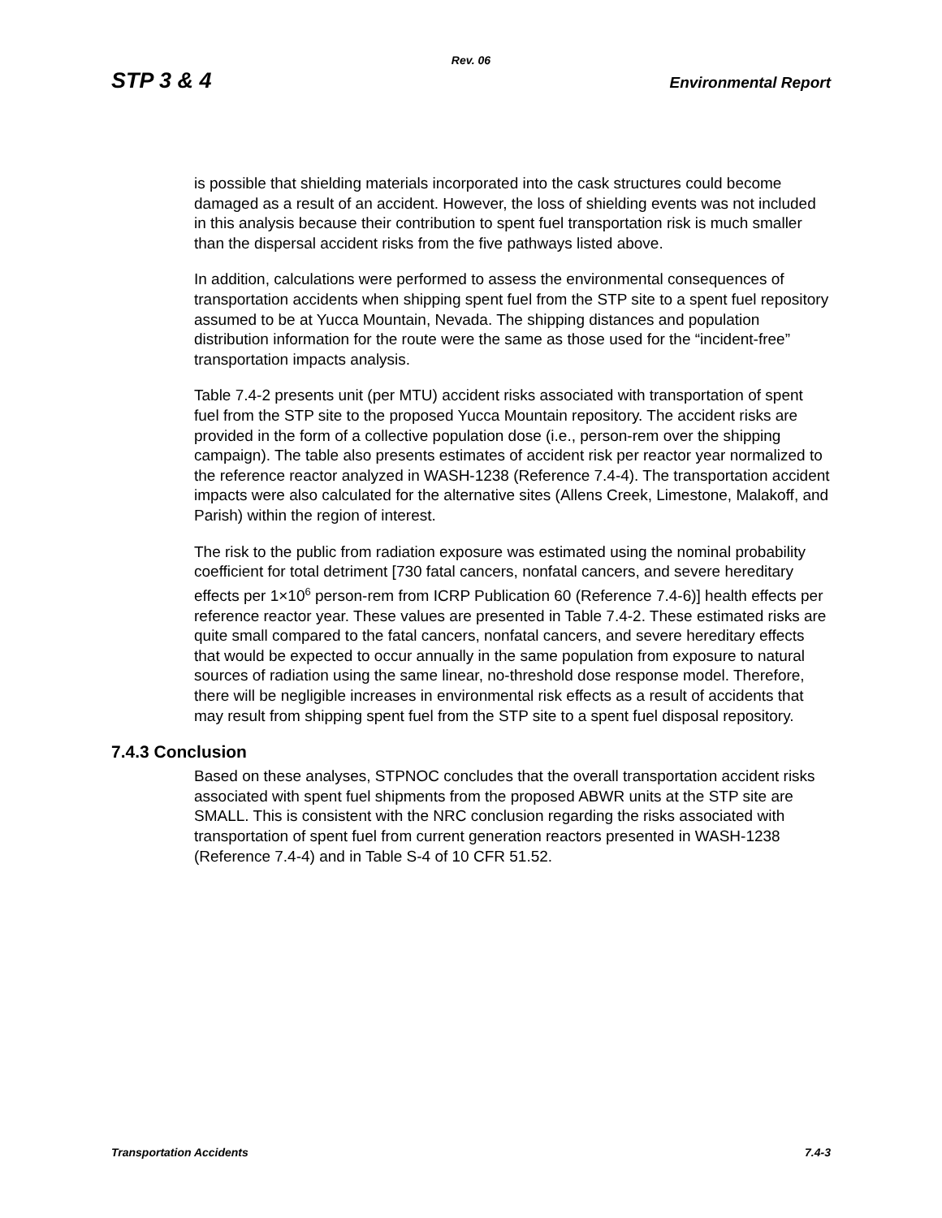Rev. 06
STP 3 & 4 Environmental Report
is possible that shielding materials incorporated into the cask structures could become damaged as a result of an accident. However, the loss of shielding events was not included in this analysis because their contribution to spent fuel transportation risk is much smaller than the dispersal accident risks from the five pathways listed above.
In addition, calculations were performed to assess the environmental consequences of transportation accidents when shipping spent fuel from the STP site to a spent fuel repository assumed to be at Yucca Mountain, Nevada. The shipping distances and population distribution information for the route were the same as those used for the “incident-free” transportation impacts analysis.
Table 7.4-2 presents unit (per MTU) accident risks associated with transportation of spent fuel from the STP site to the proposed Yucca Mountain repository. The accident risks are provided in the form of a collective population dose (i.e., person-rem over the shipping campaign). The table also presents estimates of accident risk per reactor year normalized to the reference reactor analyzed in WASH-1238 (Reference 7.4-4). The transportation accident impacts were also calculated for the alternative sites (Allens Creek, Limestone, Malakoff, and Parish) within the region of interest.
The risk to the public from radiation exposure was estimated using the nominal probability coefficient for total detriment [730 fatal cancers, nonfatal cancers, and severe hereditary effects per 1×10<sup>6</sup> person-rem from ICRP Publication 60 (Reference 7.4-6)] health effects per reference reactor year. These values are presented in Table 7.4-2. These estimated risks are quite small compared to the fatal cancers, nonfatal cancers, and severe hereditary effects that would be expected to occur annually in the same population from exposure to natural sources of radiation using the same linear, no-threshold dose response model. Therefore, there will be negligible increases in environmental risk effects as a result of accidents that may result from shipping spent fuel from the STP site to a spent fuel disposal repository.
7.4.3 Conclusion
Based on these analyses, STPNOC concludes that the overall transportation accident risks associated with spent fuel shipments from the proposed ABWR units at the STP site are SMALL. This is consistent with the NRC conclusion regarding the risks associated with transportation of spent fuel from current generation reactors presented in WASH-1238 (Reference 7.4-4) and in Table S-4 of 10 CFR 51.52.
Transportation Accidents 7.4-3